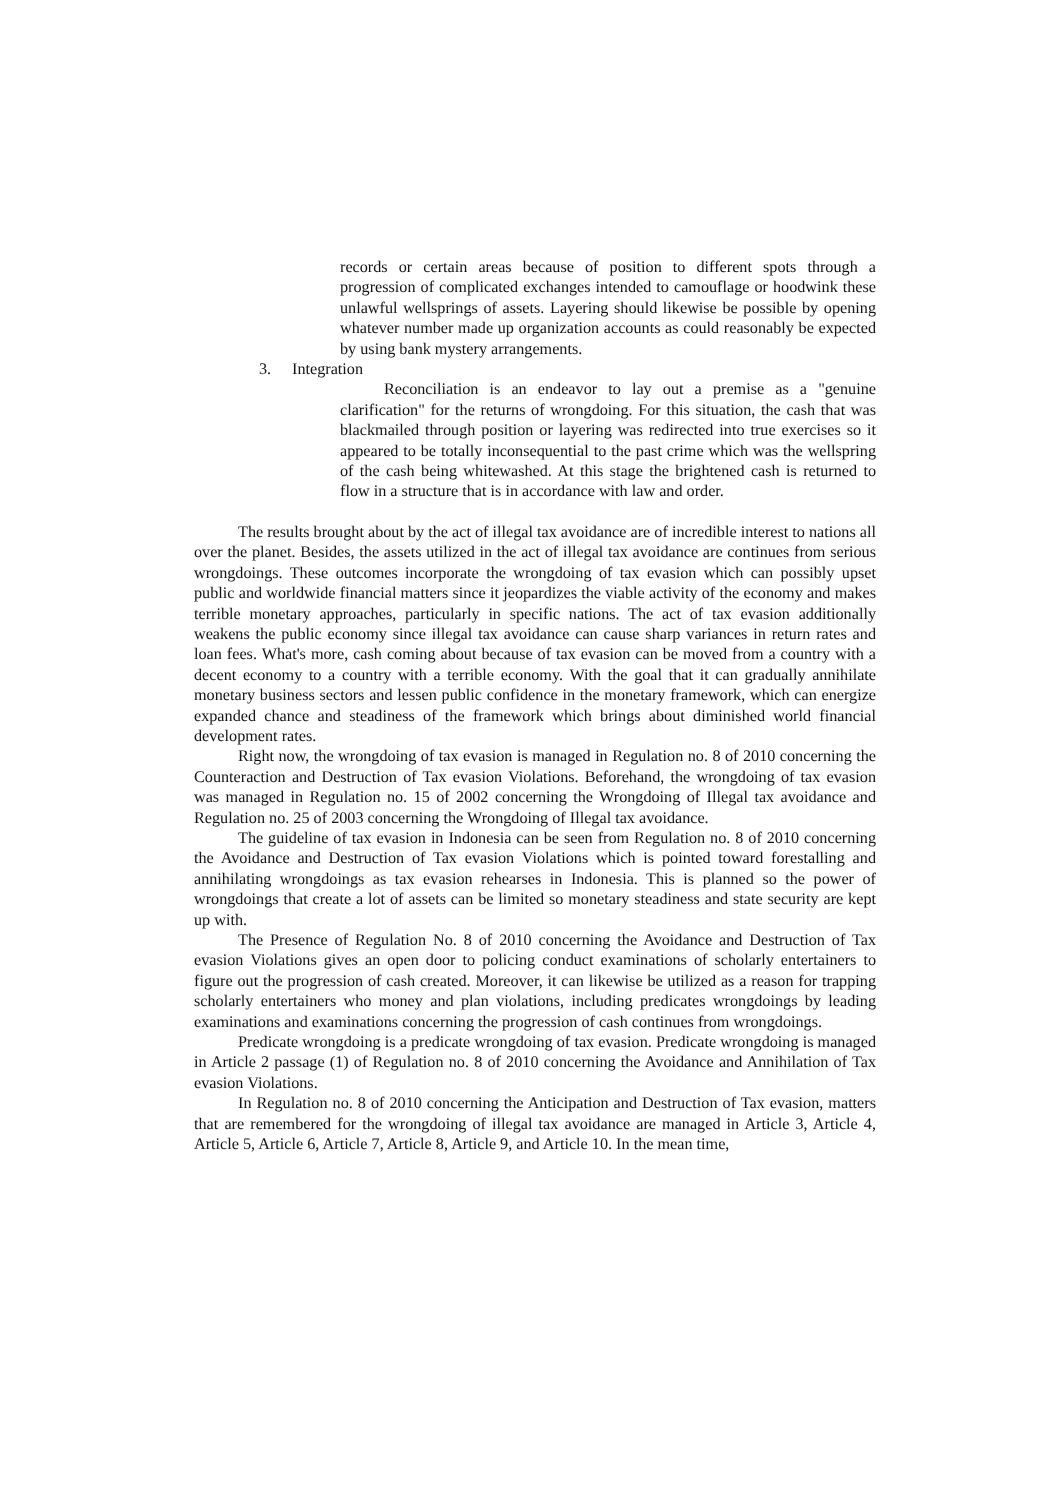records or certain areas because of position to different spots through a progression of complicated exchanges intended to camouflage or hoodwink these unlawful wellsprings of assets. Layering should likewise be possible by opening whatever number made up organization accounts as could reasonably be expected by using bank mystery arrangements.
3. Integration
Reconciliation is an endeavor to lay out a premise as a "genuine clarification" for the returns of wrongdoing. For this situation, the cash that was blackmailed through position or layering was redirected into true exercises so it appeared to be totally inconsequential to the past crime which was the wellspring of the cash being whitewashed. At this stage the brightened cash is returned to flow in a structure that is in accordance with law and order.
The results brought about by the act of illegal tax avoidance are of incredible interest to nations all over the planet. Besides, the assets utilized in the act of illegal tax avoidance are continues from serious wrongdoings. These outcomes incorporate the wrongdoing of tax evasion which can possibly upset public and worldwide financial matters since it jeopardizes the viable activity of the economy and makes terrible monetary approaches, particularly in specific nations. The act of tax evasion additionally weakens the public economy since illegal tax avoidance can cause sharp variances in return rates and loan fees. What's more, cash coming about because of tax evasion can be moved from a country with a decent economy to a country with a terrible economy. With the goal that it can gradually annihilate monetary business sectors and lessen public confidence in the monetary framework, which can energize expanded chance and steadiness of the framework which brings about diminished world financial development rates.
Right now, the wrongdoing of tax evasion is managed in Regulation no. 8 of 2010 concerning the Counteraction and Destruction of Tax evasion Violations. Beforehand, the wrongdoing of tax evasion was managed in Regulation no. 15 of 2002 concerning the Wrongdoing of Illegal tax avoidance and Regulation no. 25 of 2003 concerning the Wrongdoing of Illegal tax avoidance.
The guideline of tax evasion in Indonesia can be seen from Regulation no. 8 of 2010 concerning the Avoidance and Destruction of Tax evasion Violations which is pointed toward forestalling and annihilating wrongdoings as tax evasion rehearses in Indonesia. This is planned so the power of wrongdoings that create a lot of assets can be limited so monetary steadiness and state security are kept up with.
The Presence of Regulation No. 8 of 2010 concerning the Avoidance and Destruction of Tax evasion Violations gives an open door to policing conduct examinations of scholarly entertainers to figure out the progression of cash created. Moreover, it can likewise be utilized as a reason for trapping scholarly entertainers who money and plan violations, including predicates wrongdoings by leading examinations and examinations concerning the progression of cash continues from wrongdoings.
Predicate wrongdoing is a predicate wrongdoing of tax evasion. Predicate wrongdoing is managed in Article 2 passage (1) of Regulation no. 8 of 2010 concerning the Avoidance and Annihilation of Tax evasion Violations.
In Regulation no. 8 of 2010 concerning the Anticipation and Destruction of Tax evasion, matters that are remembered for the wrongdoing of illegal tax avoidance are managed in Article 3, Article 4, Article 5, Article 6, Article 7, Article 8, Article 9, and Article 10. In the mean time,